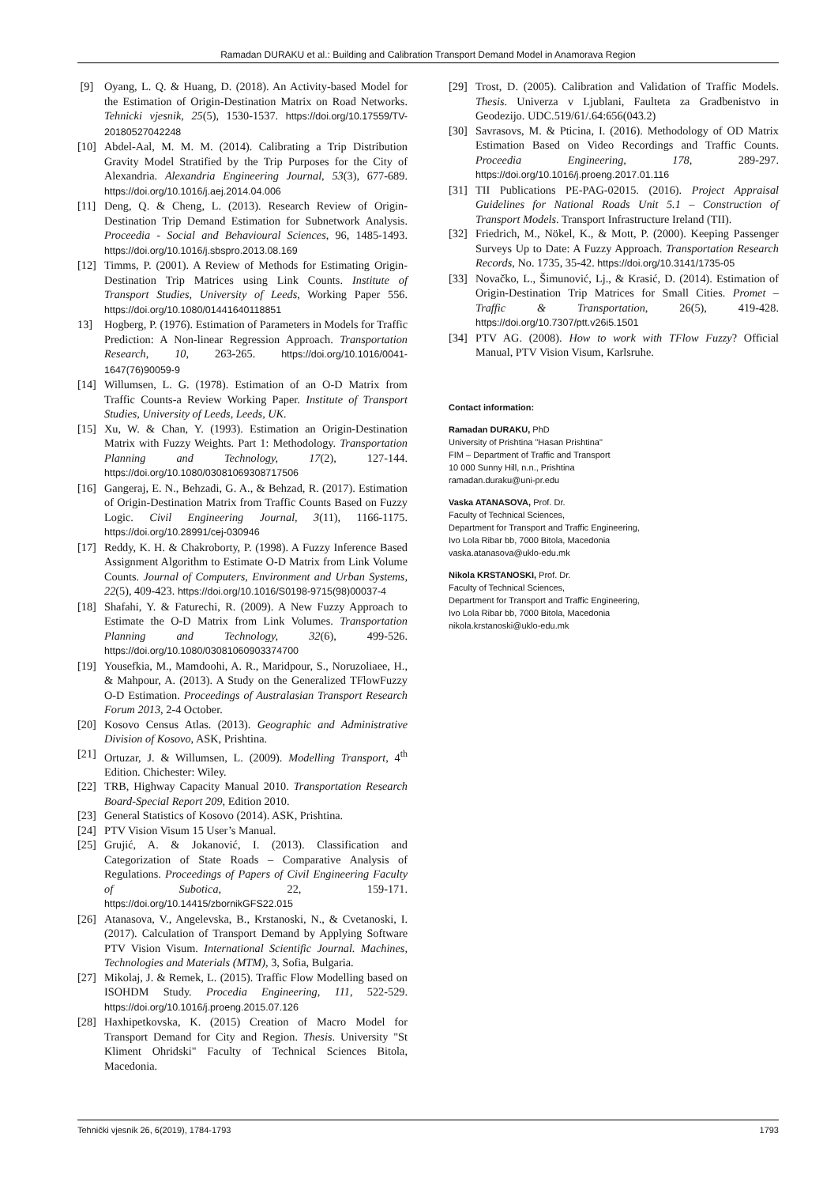Ramadan DURAKU et al.: Building and Calibration Transport Demand Model in Anamorava Region
[9] Oyang, L. Q. & Huang, D. (2018). An Activity-based Model for the Estimation of Origin-Destination Matrix on Road Networks. Tehnicki vjesnik, 25(5), 1530-1537. https://doi.org/10.17559/TV-20180527042248
[10] Abdel-Aal, M. M. M. (2014). Calibrating a Trip Distribution Gravity Model Stratified by the Trip Purposes for the City of Alexandria. Alexandria Engineering Journal, 53(3), 677-689. https://doi.org/10.1016/j.aej.2014.04.006
[11] Deng, Q. & Cheng, L. (2013). Research Review of Origin-Destination Trip Demand Estimation for Subnetwork Analysis. Proceedia - Social and Behavioural Sciences, 96, 1485-1493. https://doi.org/10.1016/j.sbspro.2013.08.169
[12] Timms, P. (2001). A Review of Methods for Estimating Origin-Destination Trip Matrices using Link Counts. Institute of Transport Studies, University of Leeds, Working Paper 556. https://doi.org/10.1080/01441640118851
13] Hogberg, P. (1976). Estimation of Parameters in Models for Traffic Prediction: A Non-linear Regression Approach. Transportation Research, 10, 263-265. https://doi.org/10.1016/0041-1647(76)90059-9
[14] Willumsen, L. G. (1978). Estimation of an O-D Matrix from Traffic Counts-a Review Working Paper. Institute of Transport Studies, University of Leeds, Leeds, UK.
[15] Xu, W. & Chan, Y. (1993). Estimation an Origin-Destination Matrix with Fuzzy Weights. Part 1: Methodology. Transportation Planning and Technology, 17(2), 127-144. https://doi.org/10.1080/03081069308717506
[16] Gangeraj, E. N., Behzadi, G. A., & Behzad, R. (2017). Estimation of Origin-Destination Matrix from Traffic Counts Based on Fuzzy Logic. Civil Engineering Journal, 3(11), 1166-1175. https://doi.org/10.28991/cej-030946
[17] Reddy, K. H. & Chakroborty, P. (1998). A Fuzzy Inference Based Assignment Algorithm to Estimate O-D Matrix from Link Volume Counts. Journal of Computers, Environment and Urban Systems, 22(5), 409-423. https://doi.org/10.1016/S0198-9715(98)00037-4
[18] Shafahi, Y. & Faturechi, R. (2009). A New Fuzzy Approach to Estimate the O-D Matrix from Link Volumes. Transportation Planning and Technology, 32(6), 499-526. https://doi.org/10.1080/03081060903374700
[19] Yousefkia, M., Mamdoohi, A. R., Maridpour, S., Noruzoliaee, H., & Mahpour, A. (2013). A Study on the Generalized TFlowFuzzy O-D Estimation. Proceedings of Australasian Transport Research Forum 2013, 2-4 October.
[20] Kosovo Census Atlas. (2013). Geographic and Administrative Division of Kosovo, ASK, Prishtina.
[21] Ortuzar, J. & Willumsen, L. (2009). Modelling Transport, 4<sup>th</sup> Edition. Chichester: Wiley.
[22] TRB, Highway Capacity Manual 2010. Transportation Research Board-Special Report 209, Edition 2010.
[23] General Statistics of Kosovo (2014). ASK, Prishtina.
[24] PTV Vision Visum 15 User’s Manual.
[25] Grujić, A. & Jokanović, I. (2013). Classification and Categorization of State Roads – Comparative Analysis of Regulations. Proceedings of Papers of Civil Engineering Faculty of Subotica, 22, 159-171. https://doi.org/10.14415/zbornikGFS22.015
[26] Atanasova, V., Angelevska, B., Krstanoski, N., & Cvetanoski, I. (2017). Calculation of Transport Demand by Applying Software PTV Vision Visum. International Scientific Journal. Machines, Technologies and Materials (MTM), 3, Sofia, Bulgaria.
[27] Mikolaj, J. & Remek, L. (2015). Traffic Flow Modelling based on ISOHDM Study. Procedia Engineering, 111, 522-529. https://doi.org/10.1016/j.proeng.2015.07.126
[28] Haxhipetkovska, K. (2015) Creation of Macro Model for Transport Demand for City and Region. Thesis. University "St Kliment Ohridski" Faculty of Technical Sciences Bitola, Macedonia.
[29] Trost, D. (2005). Calibration and Validation of Traffic Models. Thesis. Univerza v Ljublani, Faulteta za Gradbenistvo in Geodezijo. UDC.519/61/.64:656(043.2)
[30] Savrasovs, M. & Pticina, I. (2016). Methodology of OD Matrix Estimation Based on Video Recordings and Traffic Counts. Proceedia Engineering, 178, 289-297. https://doi.org/10.1016/j.proeng.2017.01.116
[31] TII Publications PE-PAG-02015. (2016). Project Appraisal Guidelines for National Roads Unit 5.1 – Construction of Transport Models. Transport Infrastructure Ireland (TII).
[32] Friedrich, M., Nökel, K., & Mott, P. (2000). Keeping Passenger Surveys Up to Date: A Fuzzy Approach. Transportation Research Records, No. 1735, 35-42. https://doi.org/10.3141/1735-05
[33] Novačko, L., Šimunović, Lj., & Krasić, D. (2014). Estimation of Origin-Destination Trip Matrices for Small Cities. Promet – Traffic & Transportation, 26(5), 419-428. https://doi.org/10.7307/ptt.v26i5.1501
[34] PTV AG. (2008). How to work with TFlow Fuzzy? Official Manual, PTV Vision Visum, Karlsruhe.
Contact information:
Ramadan DURAKU, PhD
University of Prishtina "Hasan Prishtina"
FIM – Department of Traffic and Transport
10 000 Sunny Hill, n.n., Prishtina
ramadan.duraku@uni-pr.edu
Vaska ATANASOVA, Prof. Dr.
Faculty of Technical Sciences,
Department for Transport and Traffic Engineering,
Ivo Lola Ribar bb, 7000 Bitola, Macedonia
vaska.atanasova@uklo-edu.mk
Nikola KRSTANOSKI, Prof. Dr.
Faculty of Technical Sciences,
Department for Transport and Traffic Engineering,
Ivo Lola Ribar bb, 7000 Bitola, Macedonia
nikola.krstanoski@uklo-edu.mk
Tehnički vjesnik 26, 6(2019), 1784-1793 1793